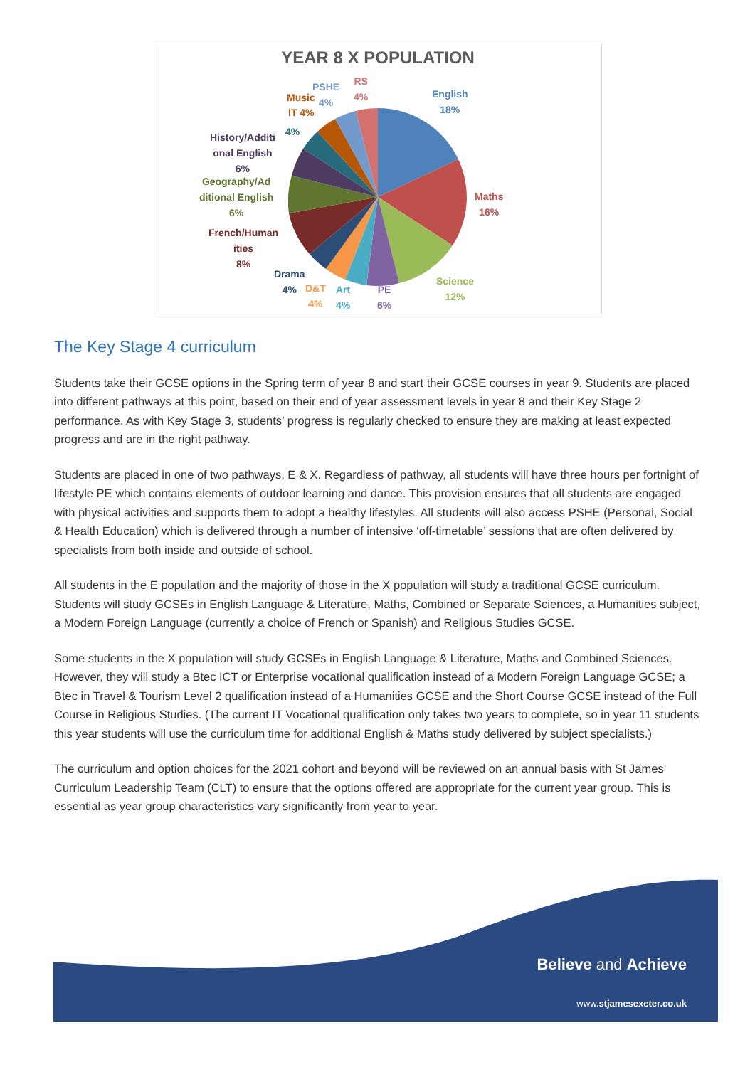YEAR 8 X POPULATION
English
18%
Maths
16%
Science
12%
PE
6%
Art
4%
D&T
4%
Drama
4%
French/Human
ities
8%
Geography/Ad
ditional English
6%
History/Additi
onal English
6%
4%
IT 4%
Music
PSHE
4%
RS
4%
The Key Stage 4 curriculum
Students take their GCSE options in the Spring term of year 8 and start their GCSE courses in year 9. Students are placed into different pathways at this point, based on their end of year assessment levels in year 8 and their Key Stage 2 performance. As with Key Stage 3, students’ progress is regularly checked to ensure they are making at least expected progress and are in the right pathway.
Students are placed in one of two pathways, E & X. Regardless of pathway, all students will have three hours per fortnight of lifestyle PE which contains elements of outdoor learning and dance. This provision ensures that all students are engaged with physical activities and supports them to adopt a healthy lifestyles. All students will also access PSHE (Personal, Social & Health Education) which is delivered through a number of intensive ‘off-timetable’ sessions that are often delivered by specialists from both inside and outside of school.
All students in the E population and the majority of those in the X population will study a traditional GCSE curriculum. Students will study GCSEs in English Language & Literature, Maths, Combined or Separate Sciences, a Humanities subject, a Modern Foreign Language (currently a choice of French or Spanish) and Religious Studies GCSE.
Some students in the X population will study GCSEs in English Language & Literature, Maths and Combined Sciences. However, they will study a Btec ICT or Enterprise vocational qualification instead of a Modern Foreign Language GCSE; a Btec in Travel & Tourism Level 2 qualification instead of a Humanities GCSE and the Short Course GCSE instead of the Full Course in Religious Studies. (The current IT Vocational qualification only takes two years to complete, so in year 11 students this year students will use the curriculum time for additional English & Maths study delivered by subject specialists.)
The curriculum and option choices for the 2021 cohort and beyond will be reviewed on an annual basis with St James’ Curriculum Leadership Team (CLT) to ensure that the options offered are appropriate for the current year group. This is essential as year group characteristics vary significantly from year to year.
Believe and Achieve
www.stjamesexeter.co.uk